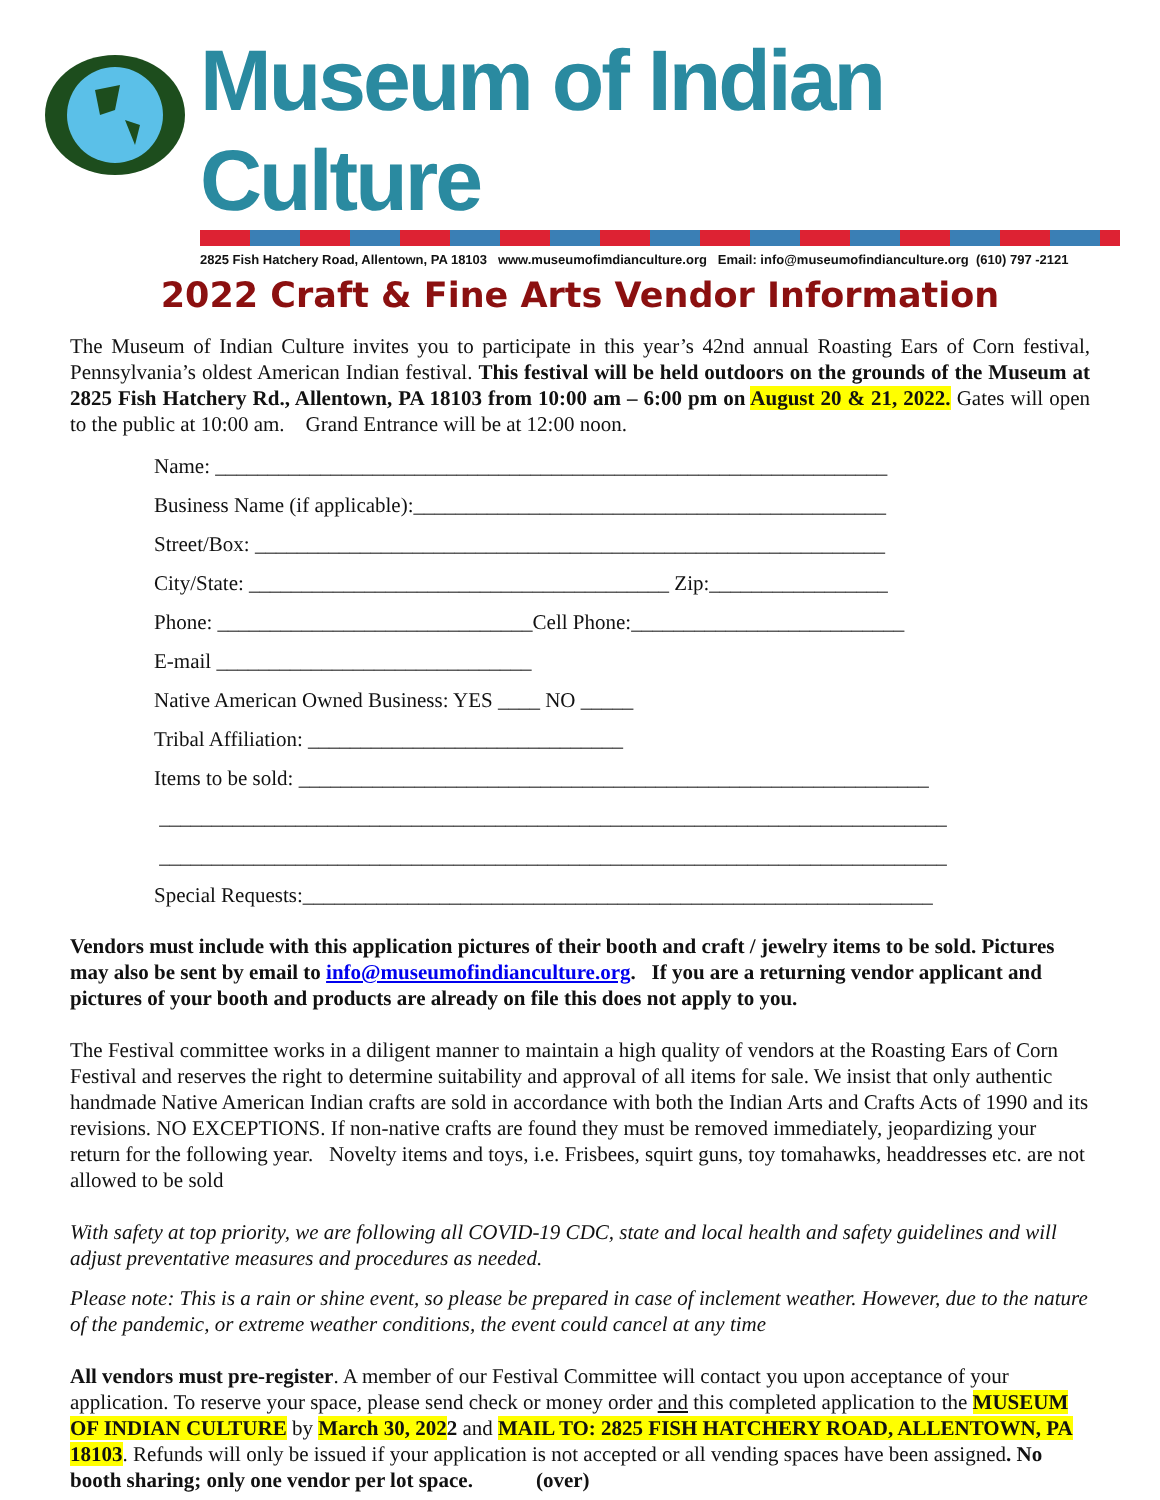Museum of Indian Culture
2825 Fish Hatchery Road, Allentown, PA 18103 www.museumofimdianculture.org Email: info@museumofindianculture.org (610) 797 -2121
2022 Craft & Fine Arts Vendor Information
The Museum of Indian Culture invites you to participate in this year’s 42nd annual Roasting Ears of Corn festival, Pennsylvania’s oldest American Indian festival. This festival will be held outdoors on the grounds of the Museum at 2825 Fish Hatchery Rd., Allentown, PA 18103 from 10:00 am – 6:00 pm on August 20 & 21, 2022. Gates will open to the public at 10:00 am. Grand Entrance will be at 12:00 noon.
Name: ________________________________________________________________
Business Name (if applicable):_____________________________________________
Street/Box: ____________________________________________________________
City/State: ________________________________________ Zip:_________________
Phone: ______________________________Cell Phone:__________________________
E-mail ______________________________
Native American Owned Business: YES ____ NO _____
Tribal Affiliation: ______________________________
Items to be sold: ____________________________________________________________
___________________________________________________________________________
___________________________________________________________________________
Special Requests:____________________________________________________________
Vendors must include with this application pictures of their booth and craft / jewelry items to be sold. Pictures may also be sent by email to info@museumofindianculture.org. If you are a returning vendor applicant and pictures of your booth and products are already on file this does not apply to you.
The Festival committee works in a diligent manner to maintain a high quality of vendors at the Roasting Ears of Corn Festival and reserves the right to determine suitability and approval of all items for sale. We insist that only authentic handmade Native American Indian crafts are sold in accordance with both the Indian Arts and Crafts Acts of 1990 and its revisions. NO EXCEPTIONS. If non-native crafts are found they must be removed immediately, jeopardizing your return for the following year. Novelty items and toys, i.e. Frisbees, squirt guns, toy tomahawks, headdresses etc. are not allowed to be sold
With safety at top priority, we are following all COVID-19 CDC, state and local health and safety guidelines and will adjust preventative measures and procedures as needed.
Please note: This is a rain or shine event, so please be prepared in case of inclement weather. However, due to the nature of the pandemic, or extreme weather conditions, the event could cancel at any time
All vendors must pre-register. A member of our Festival Committee will contact you upon acceptance of your application. To reserve your space, please send check or money order and this completed application to the MUSEUM OF INDIAN CULTURE by March 30, 2022 and MAIL TO: 2825 FISH HATCHERY ROAD, ALLENTOWN, PA 18103. Refunds will only be issued if your application is not accepted or all vending spaces have been assigned. No booth sharing; only one vendor per lot space. (over)